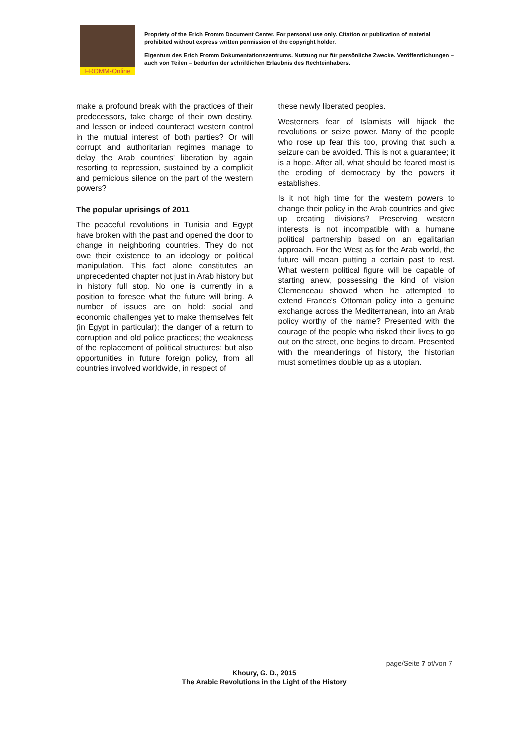FROMM-Online
Propriety of the Erich Fromm Document Center. For personal use only. Citation or publication of material prohibited without express written permission of the copyright holder.
Eigentum des Erich Fromm Dokumentationszentrums. Nutzung nur für persönliche Zwecke. Veröffentlichungen – auch von Teilen – bedürfen der schriftlichen Erlaubnis des Rechteinhabers.
make a profound break with the practices of their predecessors, take charge of their own destiny, and lessen or indeed counteract western control in the mutual interest of both parties? Or will corrupt and authoritarian regimes manage to delay the Arab countries' liberation by again resorting to repression, sustained by a complicit and pernicious silence on the part of the western powers?
The popular uprisings of 2011
The peaceful revolutions in Tunisia and Egypt have broken with the past and opened the door to change in neighboring countries. They do not owe their existence to an ideology or political manipulation. This fact alone constitutes an unprecedented chapter not just in Arab history but in history full stop. No one is currently in a position to foresee what the future will bring. A number of issues are on hold: social and economic challenges yet to make themselves felt (in Egypt in particular); the danger of a return to corruption and old police practices; the weakness of the replacement of political structures; but also opportunities in future foreign policy, from all countries involved worldwide, in respect of
these newly liberated peoples.
Westerners fear of Islamists will hijack the revolutions or seize power. Many of the people who rose up fear this too, proving that such a seizure can be avoided. This is not a guarantee; it is a hope. After all, what should be feared most is the eroding of democracy by the powers it establishes.
Is it not high time for the western powers to change their policy in the Arab countries and give up creating divisions? Preserving western interests is not incompatible with a humane political partnership based on an egalitarian approach. For the West as for the Arab world, the future will mean putting a certain past to rest. What western political figure will be capable of starting anew, possessing the kind of vision Clemenceau showed when he attempted to extend France's Ottoman policy into a genuine exchange across the Mediterranean, into an Arab policy worthy of the name? Presented with the courage of the people who risked their lives to go out on the street, one begins to dream. Presented with the meanderings of history, the historian must sometimes double up as a utopian.
page/Seite 7 of/von 7
Khoury, G. D., 2015
The Arabic Revolutions in the Light of the History